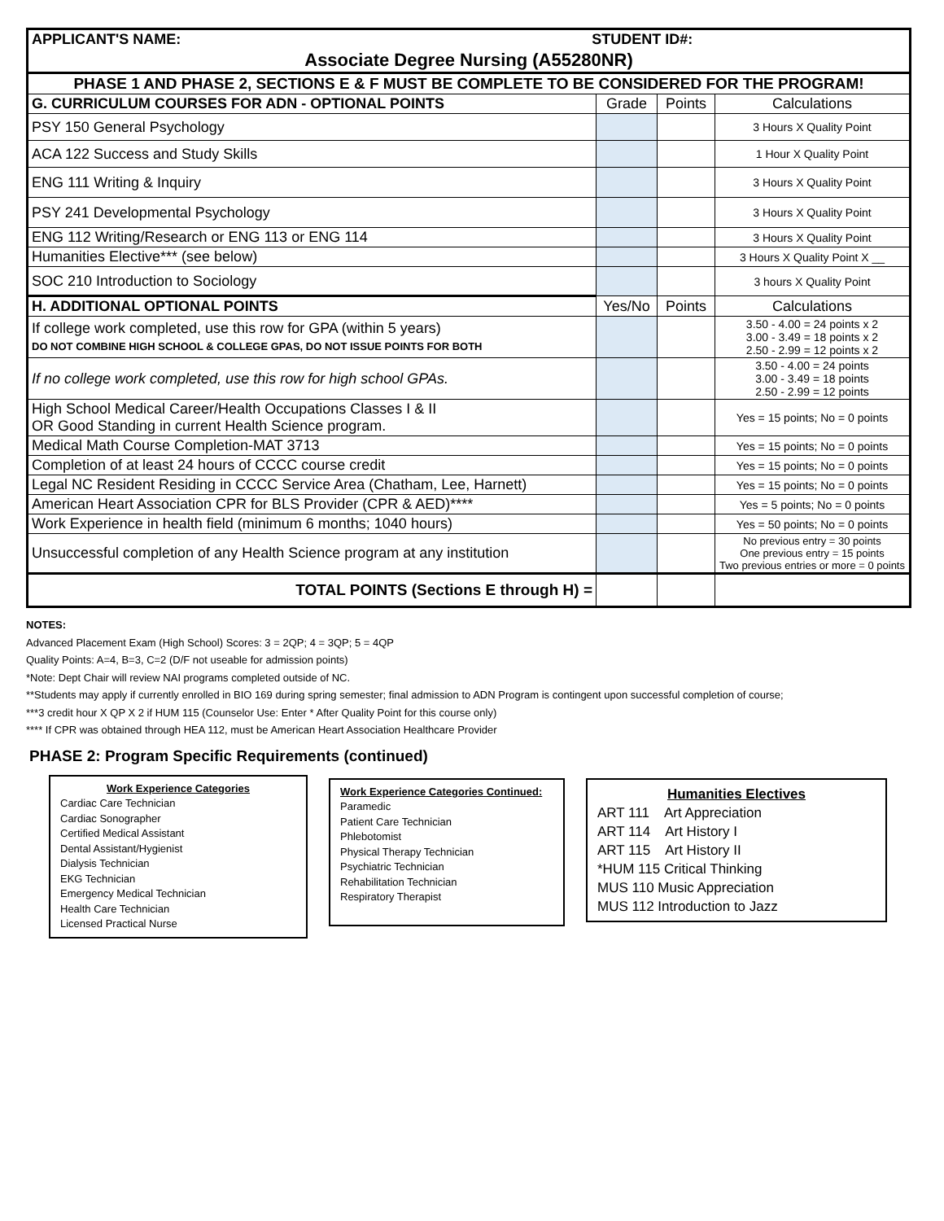| APPLICANT'S NAME: STUDENT ID#: | | | |
| Associate Degree Nursing (A55280NR) | | | |
| PHASE 1 AND PHASE 2, SECTIONS E & F MUST BE COMPLETE TO BE CONSIDERED FOR THE PROGRAM! | | | |
| G. CURRICULUM COURSES FOR ADN - OPTIONAL POINTS | Grade | Points | Calculations |
| PSY 150 General Psychology | | | 3 Hours X Quality Point |
| ACA 122 Success and Study Skills | | | 1 Hour X Quality Point |
| ENG 111 Writing & Inquiry | | | 3 Hours X Quality Point |
| PSY 241 Developmental Psychology | | | 3 Hours X Quality Point |
| ENG 112 Writing/Research or ENG 113 or ENG 114 | | | 3 Hours X Quality Point |
| Humanities Elective*** (see below) | | | 3 Hours X Quality Point X __ |
| SOC 210 Introduction to Sociology | | | 3 hours X Quality Point |
| H. ADDITIONAL OPTIONAL POINTS | Yes/No | Points | Calculations |
| If college work completed, use this row for GPA (within 5 years) DO NOT COMBINE HIGH SCHOOL & COLLEGE GPAS, DO NOT ISSUE POINTS FOR BOTH | | | 3.50 - 4.00 = 24 points x 2 3.00 - 3.49 = 18 points x 2 2.50 - 2.99 = 12 points x 2 |
| If no college work completed, use this row for high school GPAs. | | | 3.50 - 4.00 = 24 points 3.00 - 3.49 = 18 points 2.50 - 2.99 = 12 points |
| High School Medical Career/Health Occupations Classes I & II OR Good Standing in current Health Science program. | | | Yes = 15 points; No = 0 points |
| Medical Math Course Completion-MAT 3713 | | | Yes = 15 points; No = 0 points |
| Completion of at least 24 hours of CCCC course credit | | | Yes = 15 points; No = 0 points |
| Legal NC Resident Residing in CCCC Service Area (Chatham, Lee, Harnett) | | | Yes = 15 points; No = 0 points |
| American Heart Association CPR for BLS Provider (CPR & AED)**** | | | Yes = 5 points; No = 0 points |
| Work Experience in health field (minimum 6 months; 1040 hours) | | | Yes = 50 points; No = 0 points |
| Unsuccessful completion of any Health Science program at any institution | | | No previous entry = 30 points One previous entry = 15 points Two previous entries or more = 0 points |
| TOTAL POINTS (Sections E through H) = | | | |
NOTES:
Advanced Placement Exam (High School) Scores: 3 = 2QP; 4 = 3QP; 5 = 4QP
Quality Points: A=4, B=3, C=2 (D/F not useable for admission points)
*Note: Dept Chair will review NAI programs completed outside of NC.
**Students may apply if currently enrolled in BIO 169 during spring semester; final admission to ADN Program is contingent upon successful completion of course;
***3 credit hour X QP X 2 if HUM 115 (Counselor Use: Enter * After Quality Point for this course only)
**** If CPR was obtained through HEA 112, must be American Heart Association Healthcare Provider
PHASE 2: Program Specific Requirements (continued)
Work Experience Categories
Cardiac Care Technician
Cardiac Sonographer
Certified Medical Assistant
Dental Assistant/Hygienist
Dialysis Technician
EKG Technician
Emergency Medical Technician
Health Care Technician
Licensed Practical Nurse
Work Experience Categories Continued:
Paramedic
Patient Care Technician
Phlebotomist
Physical Therapy Technician
Psychiatric Technician
Rehabilitation Technician
Respiratory Therapist
Humanities Electives
ART 111 Art Appreciation
ART 114 Art History I
ART 115 Art History II
*HUM 115 Critical Thinking
MUS 110 Music Appreciation
MUS 112 Introduction to Jazz